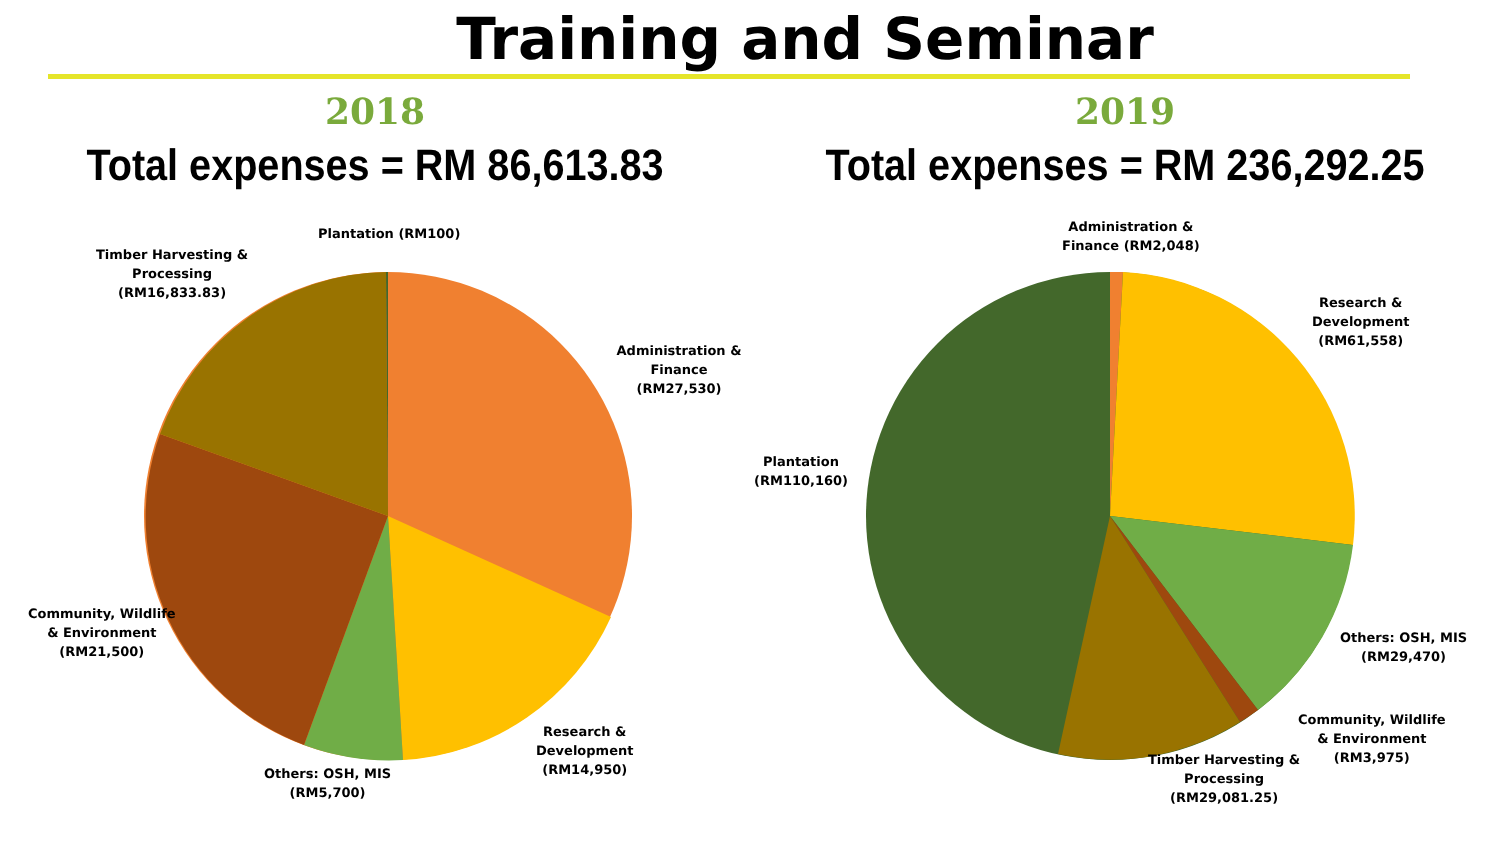Training and Seminar
2018
Total expenses = RM 86,613.83
Plantation (RM100)
Timber Harvesting &
Processing
(RM16,833.83)
Administration &
Finance (RM27,530)
Community, Wildlife
& Environment
(RM21,500)
Research &
Development
(RM14,950)
Others: OSH, MIS
(RM5,700)
2019
Total expenses = RM 236,292.25
Administration &
Finance (RM2,048)
Research &
Development
(RM61,558)
Plantation
(RM110,160)
Others: OSH, MIS
(RM29,470)
Community, Wildlife
& Environment
(RM3,975)
Timber Harvesting &
Processing
(RM29,081.25)